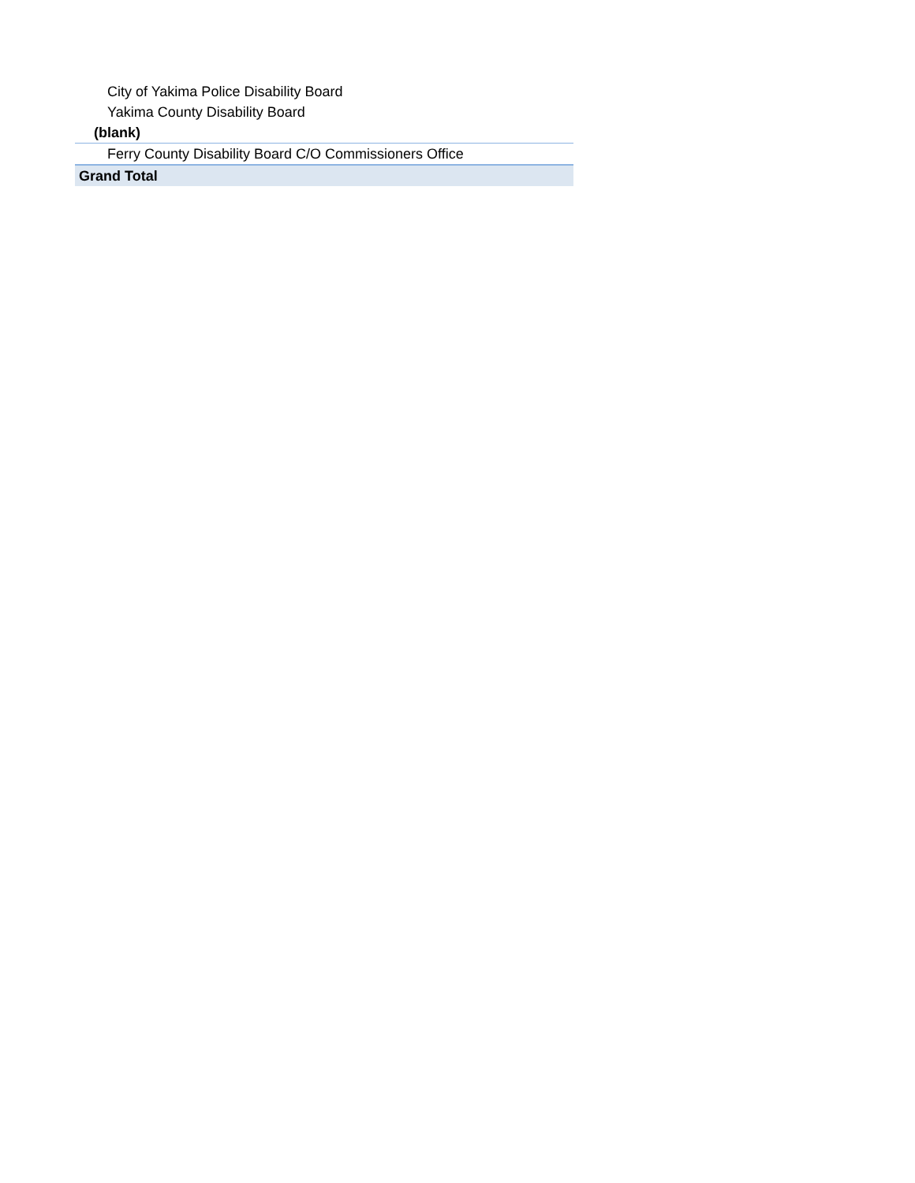| City of Yakima Police Disability Board |
| Yakima County Disability Board |
| (blank) |
| Ferry County Disability Board C/O Commissioners Office |
| Grand Total |